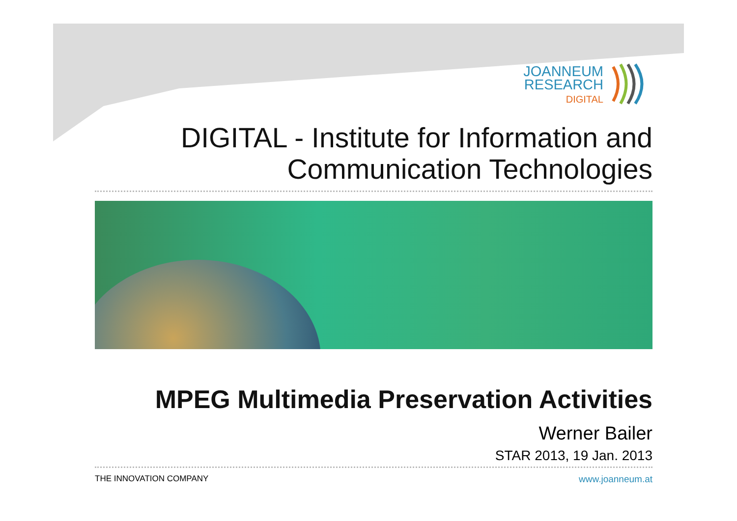JOANNEUM
RESEARCH
DIGITAL
DIGITAL - Institute for Information and
Communication Technologies
MPEG Multimedia Preservation Activities
Werner Bailer
STAR 2013, 19 Jan. 2013
THE INNOVATION COMPANY www.joanneum.at